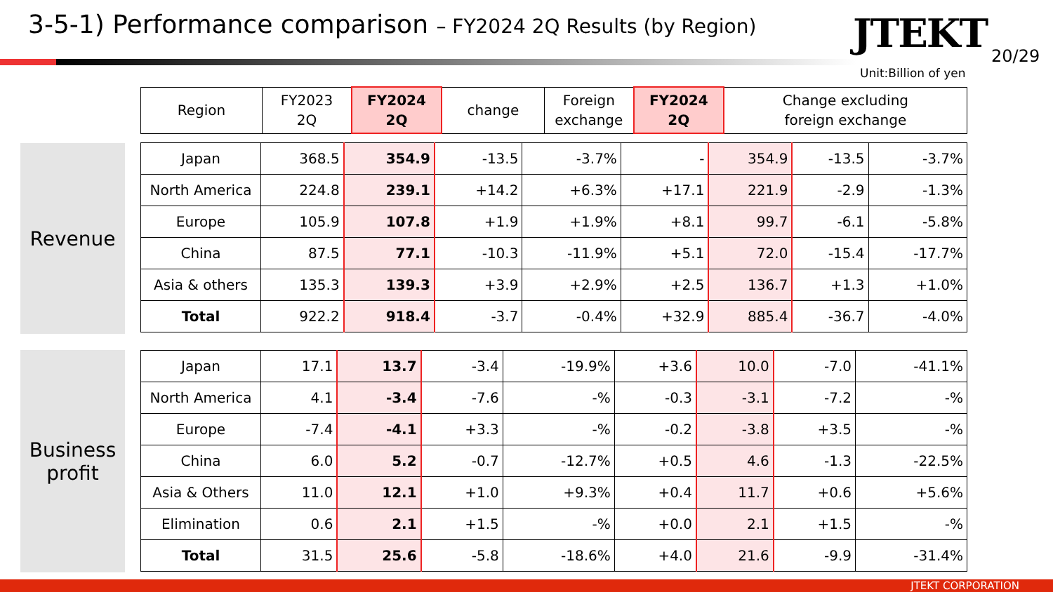3-5-1) Performance comparison – FY2024 2Q Results (by Region)
JTEKT 20/29
Unit:Billion of yen
| Region | FY2023 2Q | FY2024 2Q | change | Foreign exchange | FY2024 2Q | Change excluding foreign exchange |
| --- | --- | --- | --- | --- | --- | --- |
Revenue
| Japan | 368.5 | 354.9 | -13.5 | -3.7% | - | 354.9 | -13.5 | -3.7% |
| North America | 224.8 | 239.1 | +14.2 | +6.3% | +17.1 | 221.9 | -2.9 | -1.3% |
| Europe | 105.9 | 107.8 | +1.9 | +1.9% | +8.1 | 99.7 | -6.1 | -5.8% |
| China | 87.5 | 77.1 | -10.3 | -11.9% | +5.1 | 72.0 | -15.4 | -17.7% |
| Asia & others | 135.3 | 139.3 | +3.9 | +2.9% | +2.5 | 136.7 | +1.3 | +1.0% |
| Total | 922.2 | 918.4 | -3.7 | -0.4% | +32.9 | 885.4 | -36.7 | -4.0% |
Business
profit
| Japan | 17.1 | 13.7 | -3.4 | -19.9% | +3.6 | 10.0 | -7.0 | -41.1% |
| North America | 4.1 | -3.4 | -7.6 | -% | -0.3 | -3.1 | -7.2 | -% |
| Europe | -7.4 | -4.1 | +3.3 | -% | -0.2 | -3.8 | +3.5 | -% |
| China | 6.0 | 5.2 | -0.7 | -12.7% | +0.5 | 4.6 | -1.3 | -22.5% |
| Asia & Others | 11.0 | 12.1 | +1.0 | +9.3% | +0.4 | 11.7 | +0.6 | +5.6% |
| Elimination | 0.6 | 2.1 | +1.5 | -% | +0.0 | 2.1 | +1.5 | -% |
| Total | 31.5 | 25.6 | -5.8 | -18.6% | +4.0 | 21.6 | -9.9 | -31.4% |
JTEKT CORPORATION